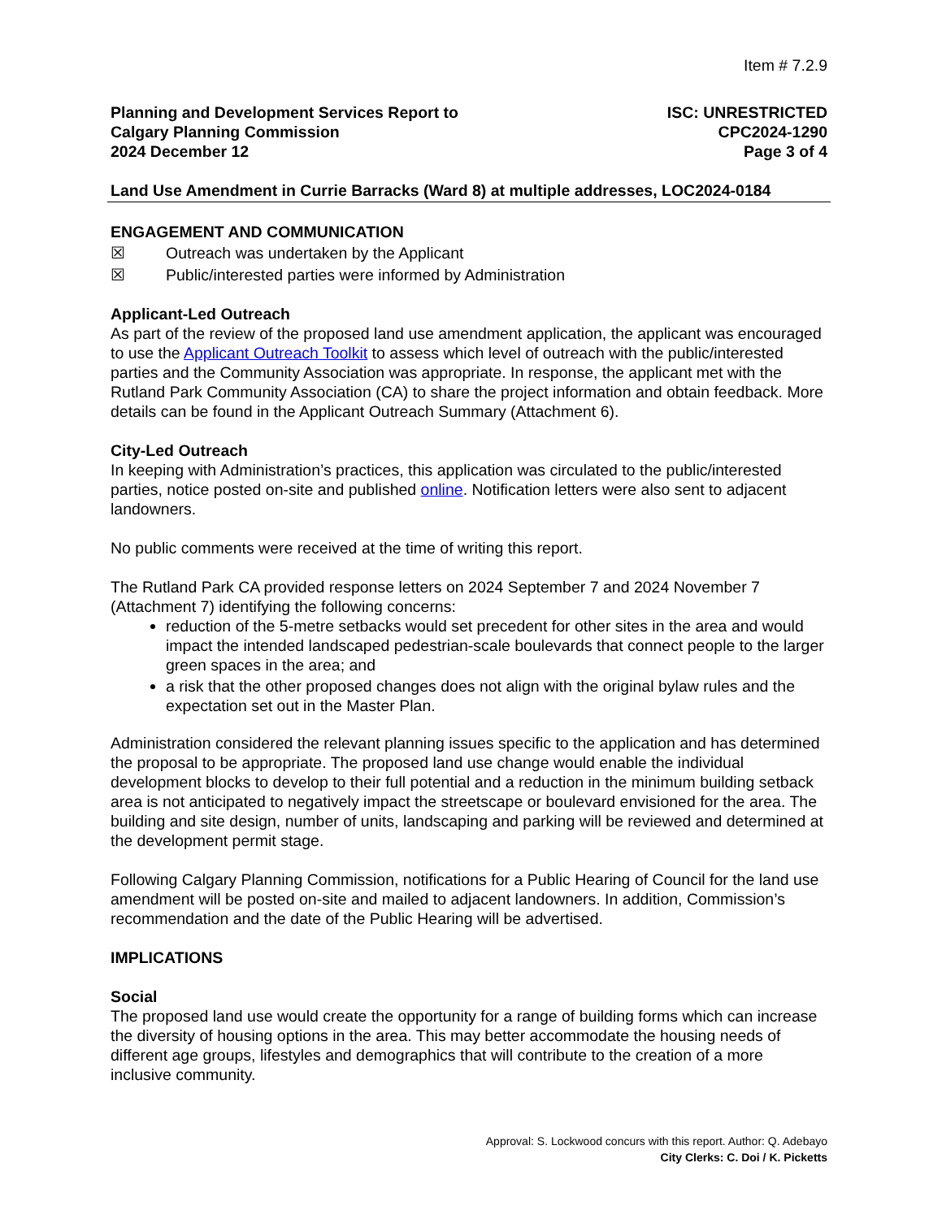Item # 7.2.9
Planning and Development Services Report to
Calgary Planning Commission
2024 December 12
ISC: UNRESTRICTED
CPC2024-1290
Page 3 of 4
Land Use Amendment in Currie Barracks (Ward 8) at multiple addresses, LOC2024-0184
ENGAGEMENT AND COMMUNICATION
☒ Outreach was undertaken by the Applicant
☒ Public/interested parties were informed by Administration
Applicant-Led Outreach
As part of the review of the proposed land use amendment application, the applicant was encouraged to use the Applicant Outreach Toolkit to assess which level of outreach with the public/interested parties and the Community Association was appropriate. In response, the applicant met with the Rutland Park Community Association (CA) to share the project information and obtain feedback. More details can be found in the Applicant Outreach Summary (Attachment 6).
City-Led Outreach
In keeping with Administration’s practices, this application was circulated to the public/interested parties, notice posted on-site and published online. Notification letters were also sent to adjacent landowners.
No public comments were received at the time of writing this report.
The Rutland Park CA provided response letters on 2024 September 7 and 2024 November 7 (Attachment 7) identifying the following concerns:
reduction of the 5-metre setbacks would set precedent for other sites in the area and would impact the intended landscaped pedestrian-scale boulevards that connect people to the larger green spaces in the area; and
a risk that the other proposed changes does not align with the original bylaw rules and the expectation set out in the Master Plan.
Administration considered the relevant planning issues specific to the application and has determined the proposal to be appropriate. The proposed land use change would enable the individual development blocks to develop to their full potential and a reduction in the minimum building setback area is not anticipated to negatively impact the streetscape or boulevard envisioned for the area. The building and site design, number of units, landscaping and parking will be reviewed and determined at the development permit stage.
Following Calgary Planning Commission, notifications for a Public Hearing of Council for the land use amendment will be posted on-site and mailed to adjacent landowners. In addition, Commission’s recommendation and the date of the Public Hearing will be advertised.
IMPLICATIONS
Social
The proposed land use would create the opportunity for a range of building forms which can increase the diversity of housing options in the area. This may better accommodate the housing needs of different age groups, lifestyles and demographics that will contribute to the creation of a more inclusive community.
Approval: S. Lockwood concurs with this report. Author: Q. Adebayo
City Clerks: C. Doi / K. Picketts